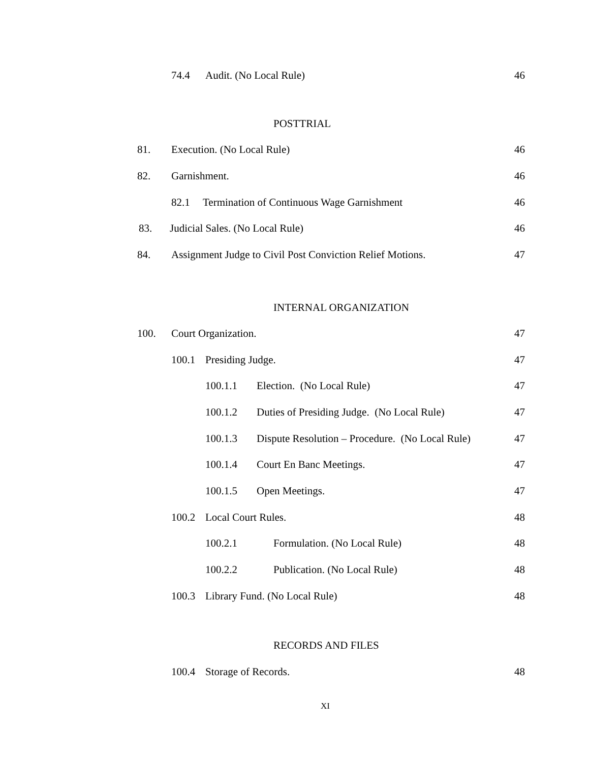74.4 Audit. (No Local Rule) 46
POSTTRIAL
81. Execution. (No Local Rule) 46
82. Garnishment. 46
82.1 Termination of Continuous Wage Garnishment 46
83. Judicial Sales. (No Local Rule) 46
84. Assignment Judge to Civil Post Conviction Relief Motions. 47
INTERNAL ORGANIZATION
100. Court Organization. 47
100.1 Presiding Judge. 47
100.1.1 Election. (No Local Rule) 47
100.1.2 Duties of Presiding Judge. (No Local Rule) 47
100.1.3 Dispute Resolution – Procedure. (No Local Rule) 47
100.1.4 Court En Banc Meetings. 47
100.1.5 Open Meetings. 47
100.2 Local Court Rules. 48
100.2.1 Formulation. (No Local Rule) 48
100.2.2 Publication. (No Local Rule) 48
100.3 Library Fund. (No Local Rule) 48
RECORDS AND FILES
100.4 Storage of Records. 48
XI